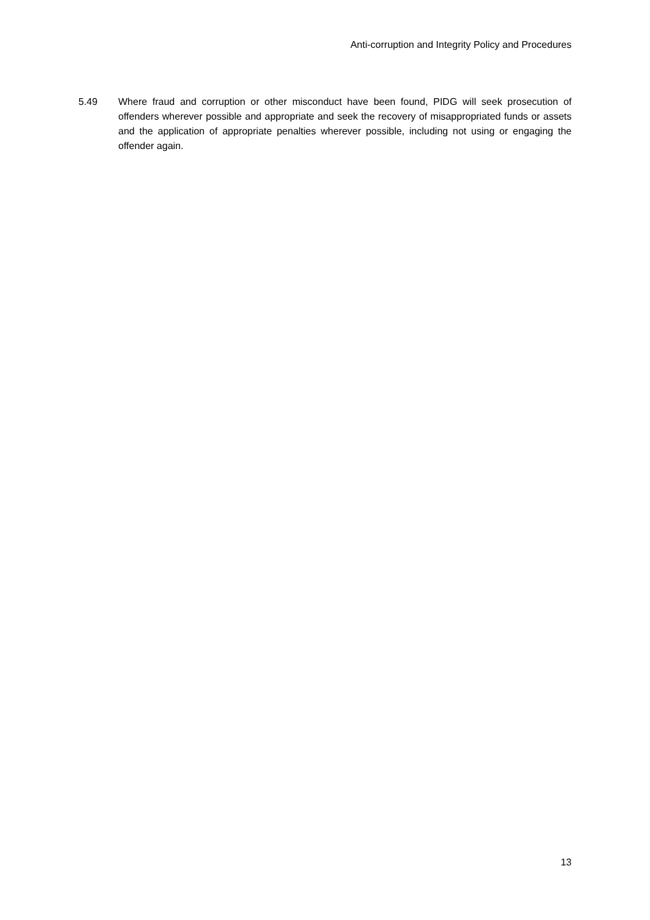Anti-corruption and Integrity Policy and Procedures
5.49 Where fraud and corruption or other misconduct have been found, PIDG will seek prosecution of offenders wherever possible and appropriate and seek the recovery of misappropriated funds or assets and the application of appropriate penalties wherever possible, including not using or engaging the offender again.
13